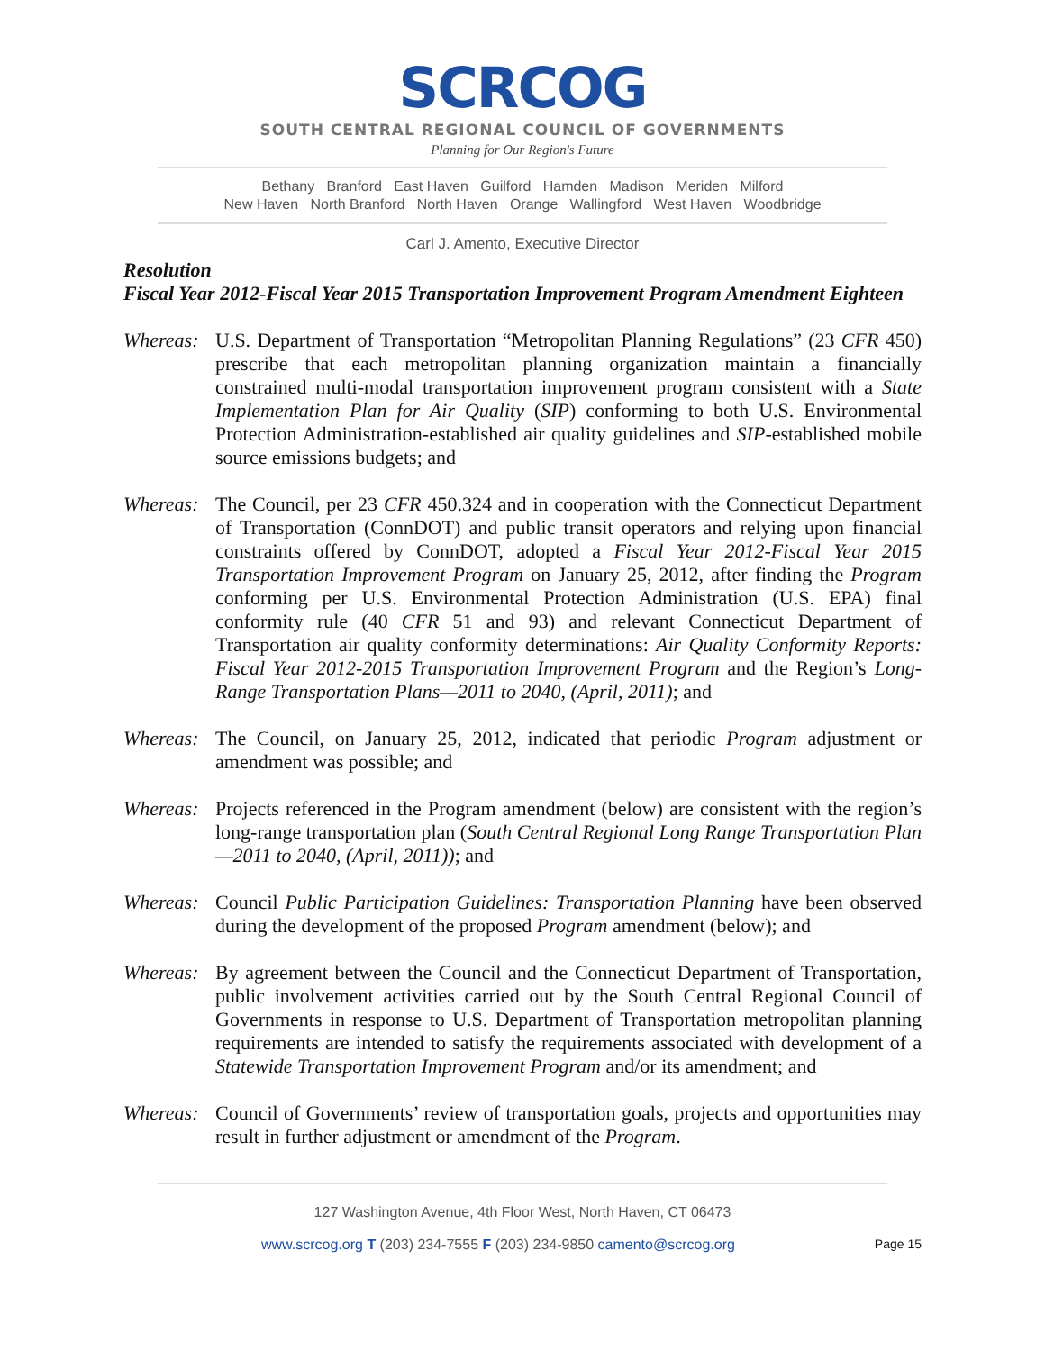SCRCOG
SOUTH CENTRAL REGIONAL COUNCIL OF GOVERNMENTS
Planning for Our Region's Future
Bethany Branford East Haven Guilford Hamden Madison Meriden Milford
New Haven North Branford North Haven Orange Wallingford West Haven Woodbridge
Carl J. Amento, Executive Director
Resolution
Fiscal Year 2012-Fiscal Year 2015 Transportation Improvement Program Amendment Eighteen
Whereas:
U.S. Department of Transportation “Metropolitan Planning Regulations” (23 CFR 450) prescribe that each metropolitan planning organization maintain a financially constrained multi-modal transportation improvement program consistent with a State Implementation Plan for Air Quality (SIP) conforming to both U.S. Environmental Protection Administration-established air quality guidelines and SIP-established mobile source emissions budgets; and
Whereas:
The Council, per 23 CFR 450.324 and in cooperation with the Connecticut Department of Transportation (ConnDOT) and public transit operators and relying upon financial constraints offered by ConnDOT, adopted a Fiscal Year 2012-Fiscal Year 2015 Transportation Improvement Program on January 25, 2012, after finding the Program conforming per U.S. Environmental Protection Administration (U.S. EPA) final conformity rule (40 CFR 51 and 93) and relevant Connecticut Department of Transportation air quality conformity determinations: Air Quality Conformity Reports: Fiscal Year 2012-2015 Transportation Improvement Program and the Region’s Long-Range Transportation Plans—2011 to 2040, (April, 2011); and
Whereas:
The Council, on January 25, 2012, indicated that periodic Program adjustment or amendment was possible; and
Whereas:
Projects referenced in the Program amendment (below) are consistent with the region’s long-range transportation plan (South Central Regional Long Range Transportation Plan—2011 to 2040, (April, 2011)); and
Whereas:
Council Public Participation Guidelines: Transportation Planning have been observed during the development of the proposed Program amendment (below); and
Whereas:
By agreement between the Council and the Connecticut Department of Transportation, public involvement activities carried out by the South Central Regional Council of Governments in response to U.S. Department of Transportation metropolitan planning requirements are intended to satisfy the requirements associated with development of a Statewide Transportation Improvement Program and/or its amendment; and
Whereas:
Council of Governments’ review of transportation goals, projects and opportunities may result in further adjustment or amendment of the Program.
127 Washington Avenue, 4th Floor West, North Haven, CT 06473
www.scrcog.org T (203) 234-7555 F (203) 234-9850 camento@scrcog.org Page 15